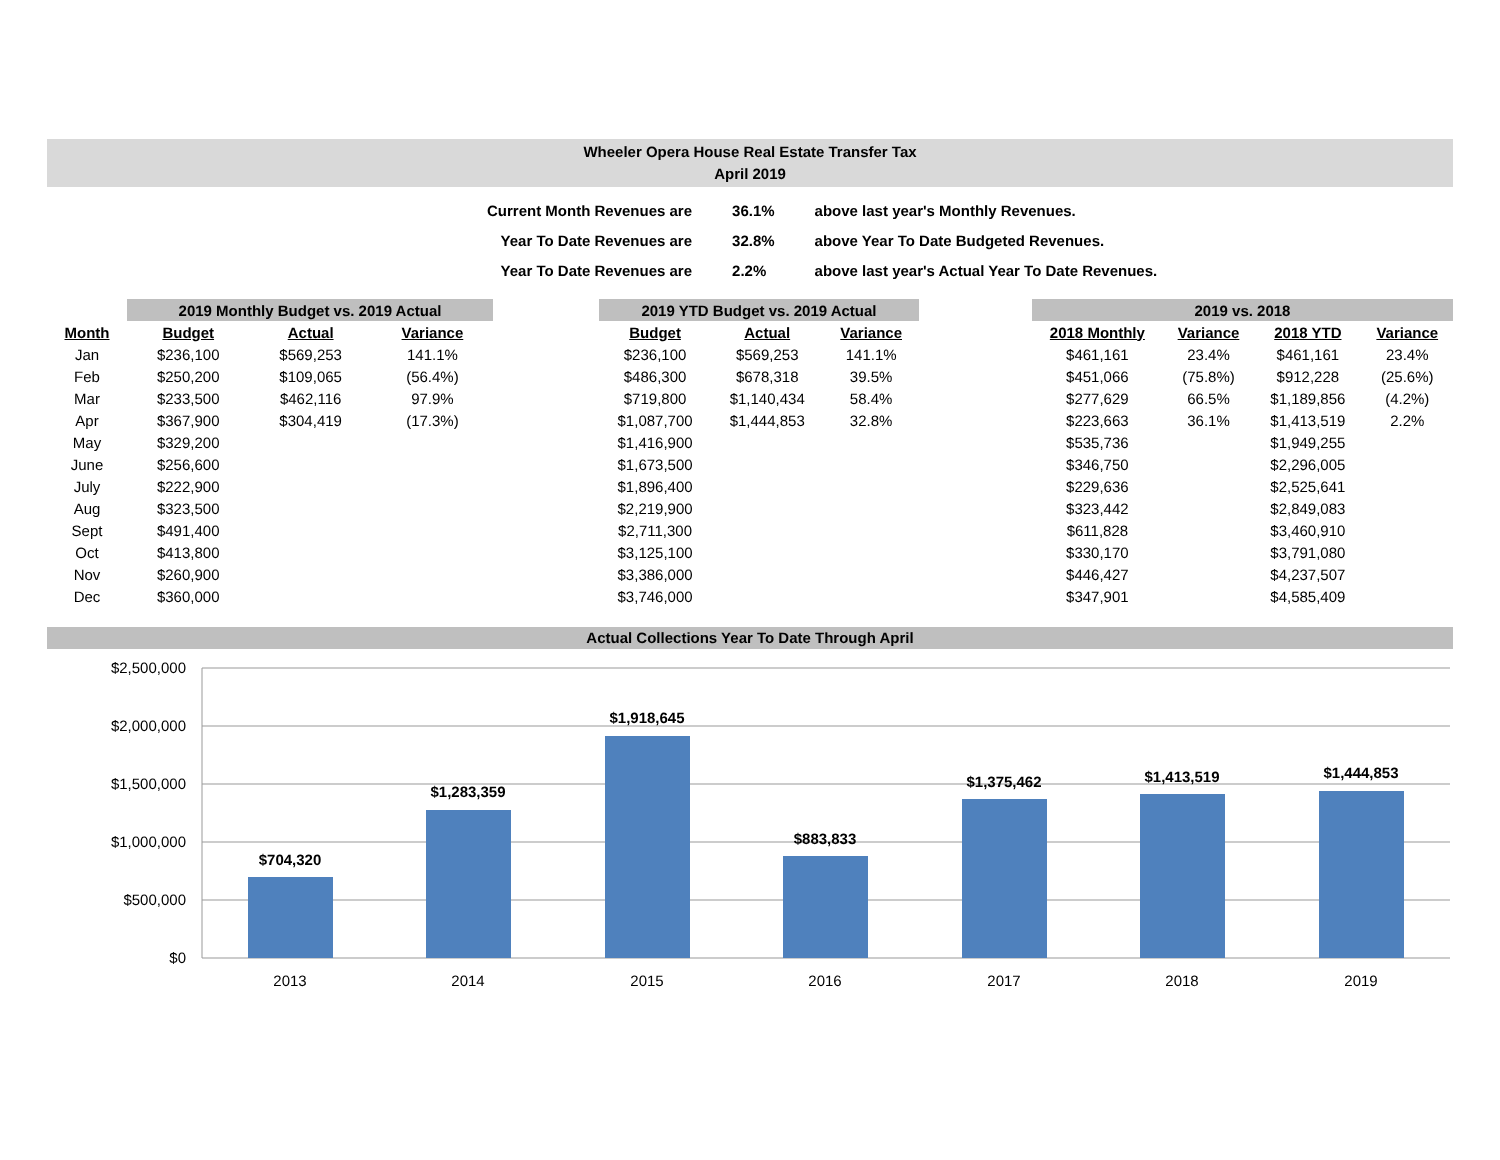Wheeler Opera House Real Estate Transfer Tax
April 2019
| Current Month Revenues are | 36.1% | above last year's Monthly Revenues. |
| Year To Date Revenues are | 32.8% | above Year To Date Budgeted Revenues. |
| Year To Date Revenues are | 2.2% | above last year's Actual Year To Date Revenues. |
| | 2019 Monthly Budget vs. 2019 Actual | | |
| --- | --- | --- | --- |
| Month | Budget | Actual | Variance |
| Jan | $236,100 | $569,253 | 141.1% |
| Feb | $250,200 | $109,065 | (56.4%) |
| Mar | $233,500 | $462,116 | 97.9% |
| Apr | $367,900 | $304,419 | (17.3%) |
| May | $329,200 | | |
| June | $256,600 | | |
| July | $222,900 | | |
| Aug | $323,500 | | |
| Sept | $491,400 | | |
| Oct | $413,800 | | |
| Nov | $260,900 | | |
| Dec | $360,000 | | |
| 2019 YTD Budget vs. 2019 Actual | | |
| --- | --- | --- |
| Budget | Actual | Variance |
| $236,100 | $569,253 | 141.1% |
| $486,300 | $678,318 | 39.5% |
| $719,800 | $1,140,434 | 58.4% |
| $1,087,700 | $1,444,853 | 32.8% |
| $1,416,900 | | |
| $1,673,500 | | |
| $1,896,400 | | |
| $2,219,900 | | |
| $2,711,300 | | |
| $3,125,100 | | |
| $3,386,000 | | |
| $3,746,000 | | |
| 2019 vs. 2018 | | | |
| --- | --- | --- | --- |
| 2018 Monthly | Variance | 2018 YTD | Variance |
| $461,161 | 23.4% | $461,161 | 23.4% |
| $451,066 | (75.8%) | $912,228 | (25.6%) |
| $277,629 | 66.5% | $1,189,856 | (4.2%) |
| $223,663 | 36.1% | $1,413,519 | 2.2% |
| $535,736 | | $1,949,255 | |
| $346,750 | | $2,296,005 | |
| $229,636 | | $2,525,641 | |
| $323,442 | | $2,849,083 | |
| $611,828 | | $3,460,910 | |
| $330,170 | | $3,791,080 | |
| $446,427 | | $4,237,507 | |
| $347,901 | | $4,585,409 | |
Actual Collections Year To Date Through April
$2,500,000
$2,000,000
$1,500,000
$1,000,000
$500,000
$0
$704,320
$1,283,359
$1,918,645
$883,833
$1,375,462
$1,413,519
$1,444,853
2013
2014
2015
2016
2017
2018
2019